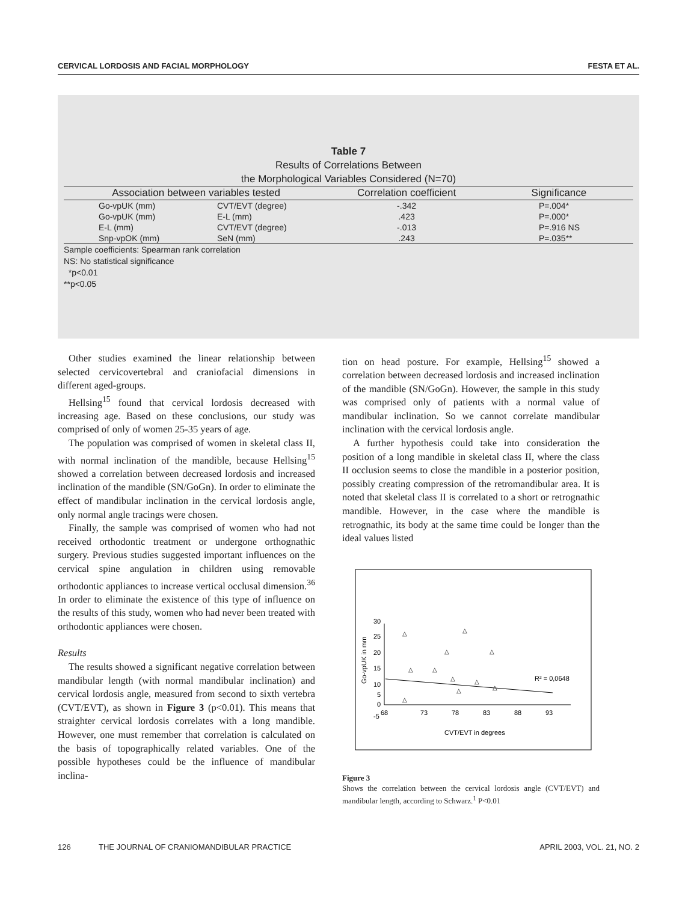CERVICAL LORDOSIS AND FACIAL MORPHOLOGY FESTA ET AL.
Table 7
Results of Correlations Between
the Morphological Variables Considered (N=70)
| Association between variables tested | | Correlation coefficient | Significance |
| --- | --- | --- | --- |
| Go-vpUK (mm) | CVT/EVT (degree) | -.342 | P=.004* |
| Go-vpUK (mm) | E-L (mm) | .423 | P=.000* |
| E-L (mm) | CVT/EVT (degree) | -.013 | P=.916 NS |
| Snp-vpOK (mm) | SeN (mm) | .243 | P=.035** |
Sample coefficients: Spearman rank correlation
NS: No statistical significance
*p<0.01
**p<0.05
Other studies examined the linear relationship between selected cervicovertebral and craniofacial dimensions in different aged-groups.
Hellsing<sup>15</sup> found that cervical lordosis decreased with increasing age. Based on these conclusions, our study was comprised of only of women 25-35 years of age.
The population was comprised of women in skeletal class II, with normal inclination of the mandible, because Hellsing<sup>15</sup> showed a correlation between decreased lordosis and increased inclination of the mandible (SN/GoGn). In order to eliminate the effect of mandibular inclination in the cervical lordosis angle, only normal angle tracings were chosen.
Finally, the sample was comprised of women who had not received orthodontic treatment or undergone orthognathic surgery. Previous studies suggested important influences on the cervical spine angulation in children using removable orthodontic appliances to increase vertical occlusal dimension.<sup>36</sup> In order to eliminate the existence of this type of influence on the results of this study, women who had never been treated with orthodontic appliances were chosen.
Results
The results showed a significant negative correlation between mandibular length (with normal mandibular inclination) and cervical lordosis angle, measured from second to sixth vertebra (CVT/EVT), as shown in Figure 3 (p<0.01). This means that straighter cervical lordosis correlates with a long mandible. However, one must remember that correlation is calculated on the basis of topographically related variables. One of the possible hypotheses could be the influence of mandibular inclina-
tion on head posture. For example, Hellsing<sup>15</sup> showed a correlation between decreased lordosis and increased inclination of the mandible (SN/GoGn). However, the sample in this study was comprised only of patients with a normal value of mandibular inclination. So we cannot correlate mandibular inclination with the cervical lordosis angle.
A further hypothesis could take into consideration the position of a long mandible in skeletal class II, where the class II occlusion seems to close the mandible in a posterior position, possibly creating compression of the retromandibular area. It is noted that skeletal class II is correlated to a short or retrognathic mandible. However, in the case where the mandible is retrognathic, its body at the same time could be longer than the ideal values listed
30
25
20
15
10
5
0
-5
68
73
78
83
88
93
CVT/EVT in degrees
Go-vpUK in mm
R² = 0,0648
△
△
△
△
△
△
△
△
△
△
△
Figure 3
Shows the correlation between the cervical lordosis angle (CVT/EVT) and mandibular length, according to Schwarz.<sup>1</sup> P<0.01
126 THE JOURNAL OF CRANIOMANDIBULAR PRACTICE APRIL 2003, VOL. 21, NO. 2